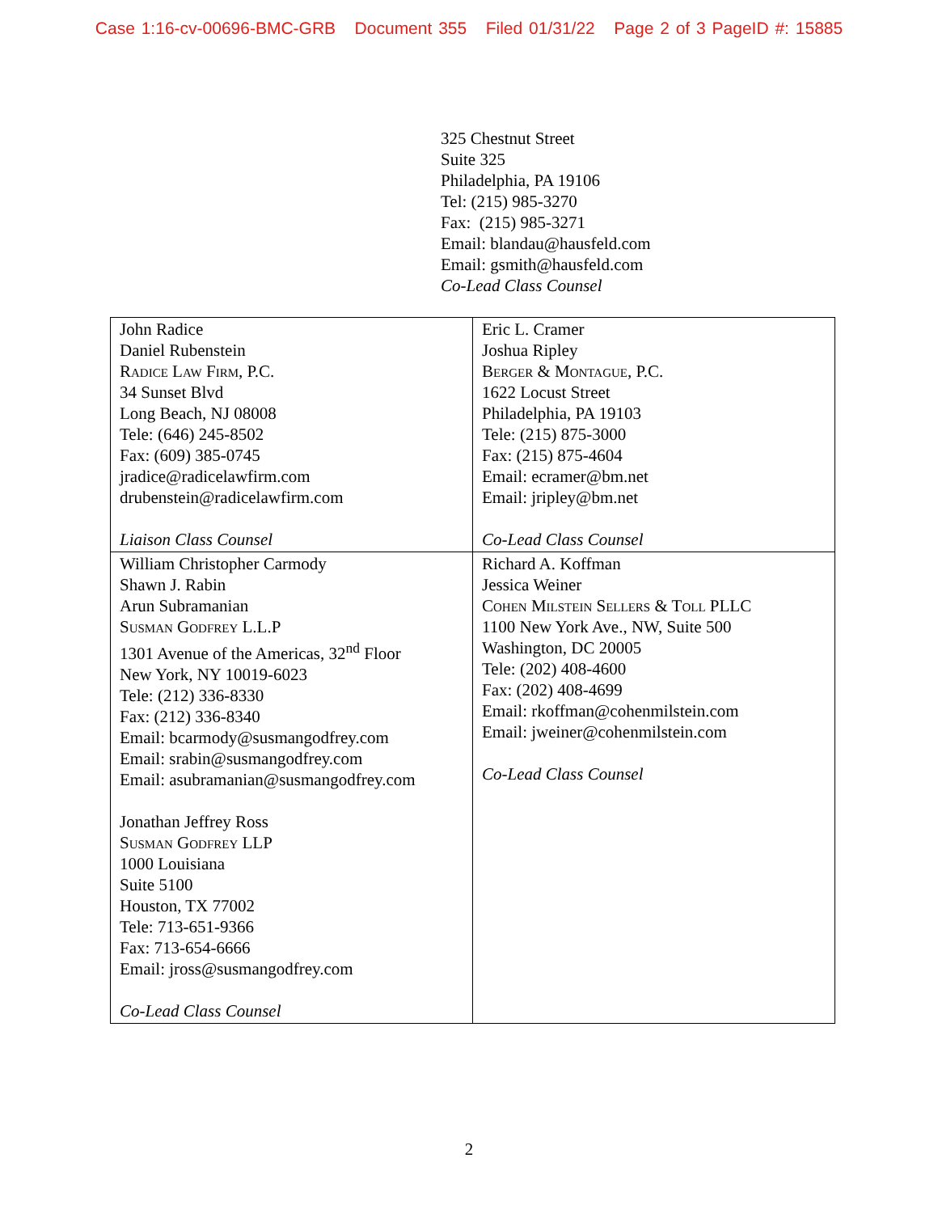Case 1:16-cv-00696-BMC-GRB Document 355 Filed 01/31/22 Page 2 of 3 PageID #: 15885
325 Chestnut Street
Suite 325
Philadelphia, PA 19106
Tel: (215) 985-3270
Fax: (215) 985-3271
Email: blandau@hausfeld.com
Email: gsmith@hausfeld.com
Co-Lead Class Counsel
| John Radice Daniel Rubenstein Radice Law Firm , P.C. 34 Sunset Blvd Long Beach, NJ 08008 Tele: (646) 245-8502 Fax: (609) 385-0745 jradice@radicelawfirm.com drubenstein@radicelawfirm.com Liaison Class Counsel | Eric L. Cramer Joshua Ripley Berger & Montague , P.C. 1622 Locust Street Philadelphia, PA 19103 Tele: (215) 875-3000 Fax: (215) 875-4604 Email: ecramer@bm.net Email: jripley@bm.net Co-Lead Class Counsel |
| William Christopher Carmody Shawn J. Rabin Arun Subramanian Susman Godfrey L.L.P 1301 Avenue of the Americas, 32<sup>nd</sup> Floor New York, NY 10019-6023 Tele: (212) 336-8330 Fax: (212) 336-8340 Email: bcarmody@susmangodfrey.com Email: srabin@susmangodfrey.com Email: asubramanian@susmangodfrey.com Jonathan Jeffrey Ross Susman Godfrey LLP 1000 Louisiana Suite 5100 Houston, TX 77002 Tele: 713-651-9366 Fax: 713-654-6666 Email: jross@susmangodfrey.com Co-Lead Class Counsel | Richard A. Koffman Jessica Weiner Cohen Milstein Sellers & Toll PLLC 1100 New York Ave., NW, Suite 500 Washington, DC 20005 Tele: (202) 408-4600 Fax: (202) 408-4699 Email: rkoffman@cohenmilstein.com Email: jweiner@cohenmilstein.com Co-Lead Class Counsel |
2